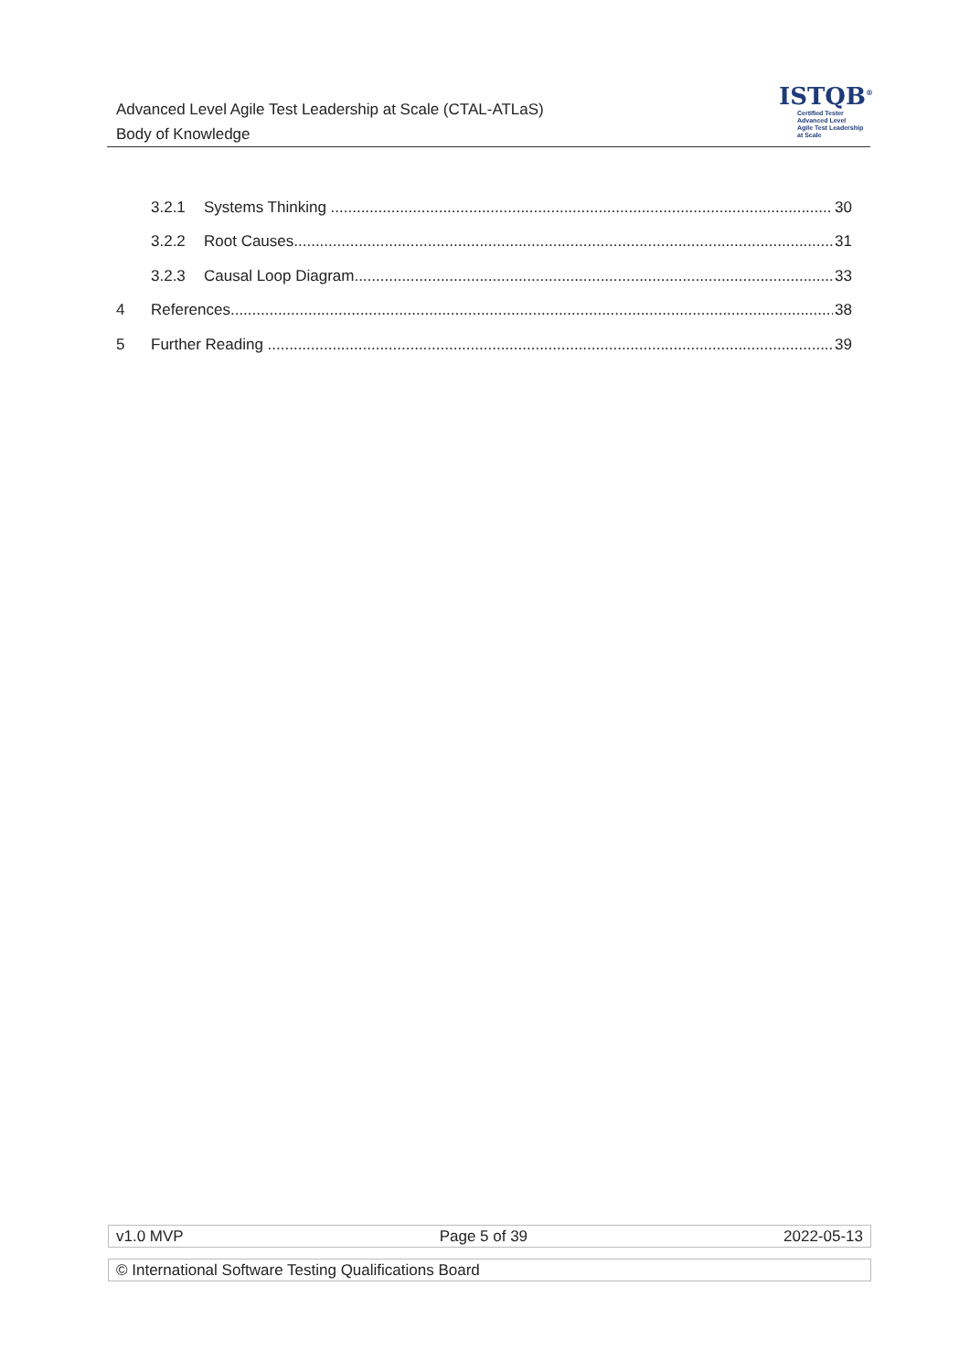Advanced Level Agile Test Leadership at Scale (CTAL-ATLaS)
Body of Knowledge
ISTQB<sup>®</sup>
Certified Tester
Advanced Level
Agile Test Leadership at Scale
3.2.1 Systems Thinking 30
3.2.2 Root Causes 31
3.2.3 Causal Loop Diagram 33
4 References 38
5 Further Reading 39
v1.0 MVP Page 5 of 39 2022-05-13
© International Software Testing Qualifications Board